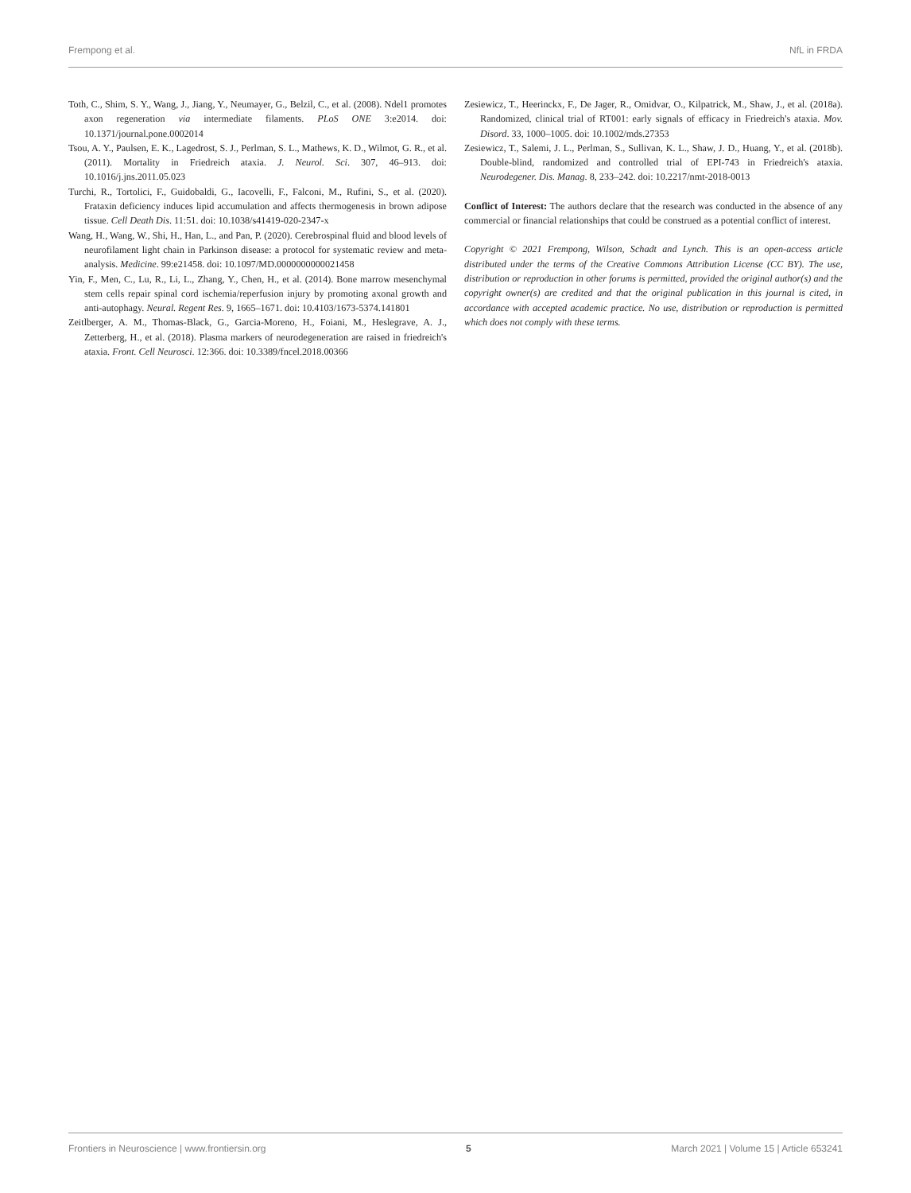Frempong et al. NfL in FRDA
Toth, C., Shim, S. Y., Wang, J., Jiang, Y., Neumayer, G., Belzil, C., et al. (2008). Ndel1 promotes axon regeneration via intermediate filaments. PLoS ONE 3:e2014. doi: 10.1371/journal.pone.0002014
Tsou, A. Y., Paulsen, E. K., Lagedrost, S. J., Perlman, S. L., Mathews, K. D., Wilmot, G. R., et al. (2011). Mortality in Friedreich ataxia. J. Neurol. Sci. 307, 46–913. doi: 10.1016/j.jns.2011.05.023
Turchi, R., Tortolici, F., Guidobaldi, G., Iacovelli, F., Falconi, M., Rufini, S., et al. (2020). Frataxin deficiency induces lipid accumulation and affects thermogenesis in brown adipose tissue. Cell Death Dis. 11:51. doi: 10.1038/s41419-020-2347-x
Wang, H., Wang, W., Shi, H., Han, L., and Pan, P. (2020). Cerebrospinal fluid and blood levels of neurofilament light chain in Parkinson disease: a protocol for systematic review and meta-analysis. Medicine. 99:e21458. doi: 10.1097/MD.0000000000021458
Yin, F., Men, C., Lu, R., Li, L., Zhang, Y., Chen, H., et al. (2014). Bone marrow mesenchymal stem cells repair spinal cord ischemia/reperfusion injury by promoting axonal growth and anti-autophagy. Neural. Regent Res. 9, 1665–1671. doi: 10.4103/1673-5374.141801
Zeitlberger, A. M., Thomas-Black, G., Garcia-Moreno, H., Foiani, M., Heslegrave, A. J., Zetterberg, H., et al. (2018). Plasma markers of neurodegeneration are raised in friedreich's ataxia. Front. Cell Neurosci. 12:366. doi: 10.3389/fncel.2018.00366
Zesiewicz, T., Heerinckx, F., De Jager, R., Omidvar, O., Kilpatrick, M., Shaw, J., et al. (2018a). Randomized, clinical trial of RT001: early signals of efficacy in Friedreich's ataxia. Mov. Disord. 33, 1000–1005. doi: 10.1002/mds.27353
Zesiewicz, T., Salemi, J. L., Perlman, S., Sullivan, K. L., Shaw, J. D., Huang, Y., et al. (2018b). Double-blind, randomized and controlled trial of EPI-743 in Friedreich's ataxia. Neurodegener. Dis. Manag. 8, 233–242. doi: 10.2217/nmt-2018-0013
Conflict of Interest: The authors declare that the research was conducted in the absence of any commercial or financial relationships that could be construed as a potential conflict of interest.
Copyright © 2021 Frempong, Wilson, Schadt and Lynch. This is an open-access article distributed under the terms of the Creative Commons Attribution License (CC BY). The use, distribution or reproduction in other forums is permitted, provided the original author(s) and the copyright owner(s) are credited and that the original publication in this journal is cited, in accordance with accepted academic practice. No use, distribution or reproduction is permitted which does not comply with these terms.
Frontiers in Neuroscience | www.frontiersin.org 5 March 2021 | Volume 15 | Article 653241